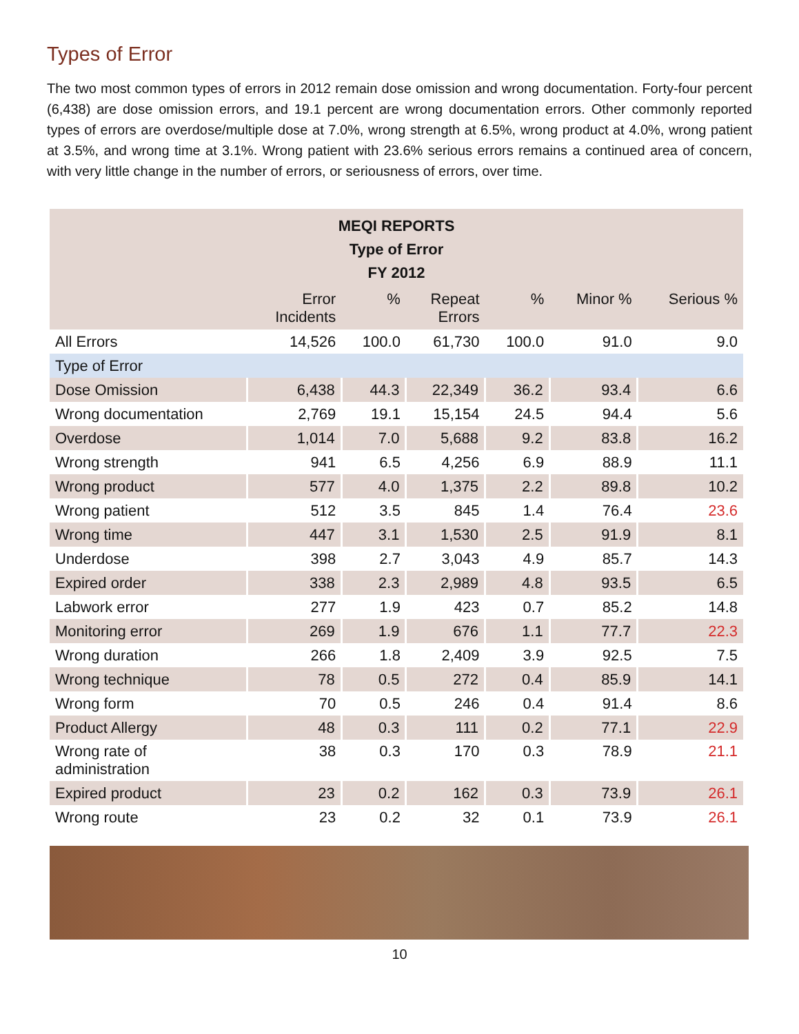Types of Error
The two most common types of errors in 2012 remain dose omission and wrong documentation. Forty-four percent (6,438) are dose omission errors, and 19.1 percent are wrong documentation errors. Other commonly reported types of errors are overdose/multiple dose at 7.0%, wrong strength at 6.5%, wrong product at 4.0%, wrong patient at 3.5%, and wrong time at 3.1%. Wrong patient with 23.6% serious errors remains a continued area of concern, with very little change in the number of errors, or seriousness of errors, over time.
| MEQI REPORTS Type of Error FY 2012 | | | | | | |
| --- | --- | --- | --- | --- | --- | --- |
| | Error Incidents | % | Repeat Errors | % | Minor % | Serious % |
| All Errors | 14,526 | 100.0 | 61,730 | 100.0 | 91.0 | 9.0 |
| Type of Error | | | | | | |
| Dose Omission | 6,438 | 44.3 | 22,349 | 36.2 | 93.4 | 6.6 |
| Wrong documentation | 2,769 | 19.1 | 15,154 | 24.5 | 94.4 | 5.6 |
| Overdose | 1,014 | 7.0 | 5,688 | 9.2 | 83.8 | 16.2 |
| Wrong strength | 941 | 6.5 | 4,256 | 6.9 | 88.9 | 11.1 |
| Wrong product | 577 | 4.0 | 1,375 | 2.2 | 89.8 | 10.2 |
| Wrong patient | 512 | 3.5 | 845 | 1.4 | 76.4 | 23.6 |
| Wrong time | 447 | 3.1 | 1,530 | 2.5 | 91.9 | 8.1 |
| Underdose | 398 | 2.7 | 3,043 | 4.9 | 85.7 | 14.3 |
| Expired order | 338 | 2.3 | 2,989 | 4.8 | 93.5 | 6.5 |
| Labwork error | 277 | 1.9 | 423 | 0.7 | 85.2 | 14.8 |
| Monitoring error | 269 | 1.9 | 676 | 1.1 | 77.7 | 22.3 |
| Wrong duration | 266 | 1.8 | 2,409 | 3.9 | 92.5 | 7.5 |
| Wrong technique | 78 | 0.5 | 272 | 0.4 | 85.9 | 14.1 |
| Wrong form | 70 | 0.5 | 246 | 0.4 | 91.4 | 8.6 |
| Product Allergy | 48 | 0.3 | 111 | 0.2 | 77.1 | 22.9 |
| Wrong rate of administration | 38 | 0.3 | 170 | 0.3 | 78.9 | 21.1 |
| Expired product | 23 | 0.2 | 162 | 0.3 | 73.9 | 26.1 |
| Wrong route | 23 | 0.2 | 32 | 0.1 | 73.9 | 26.1 |
10